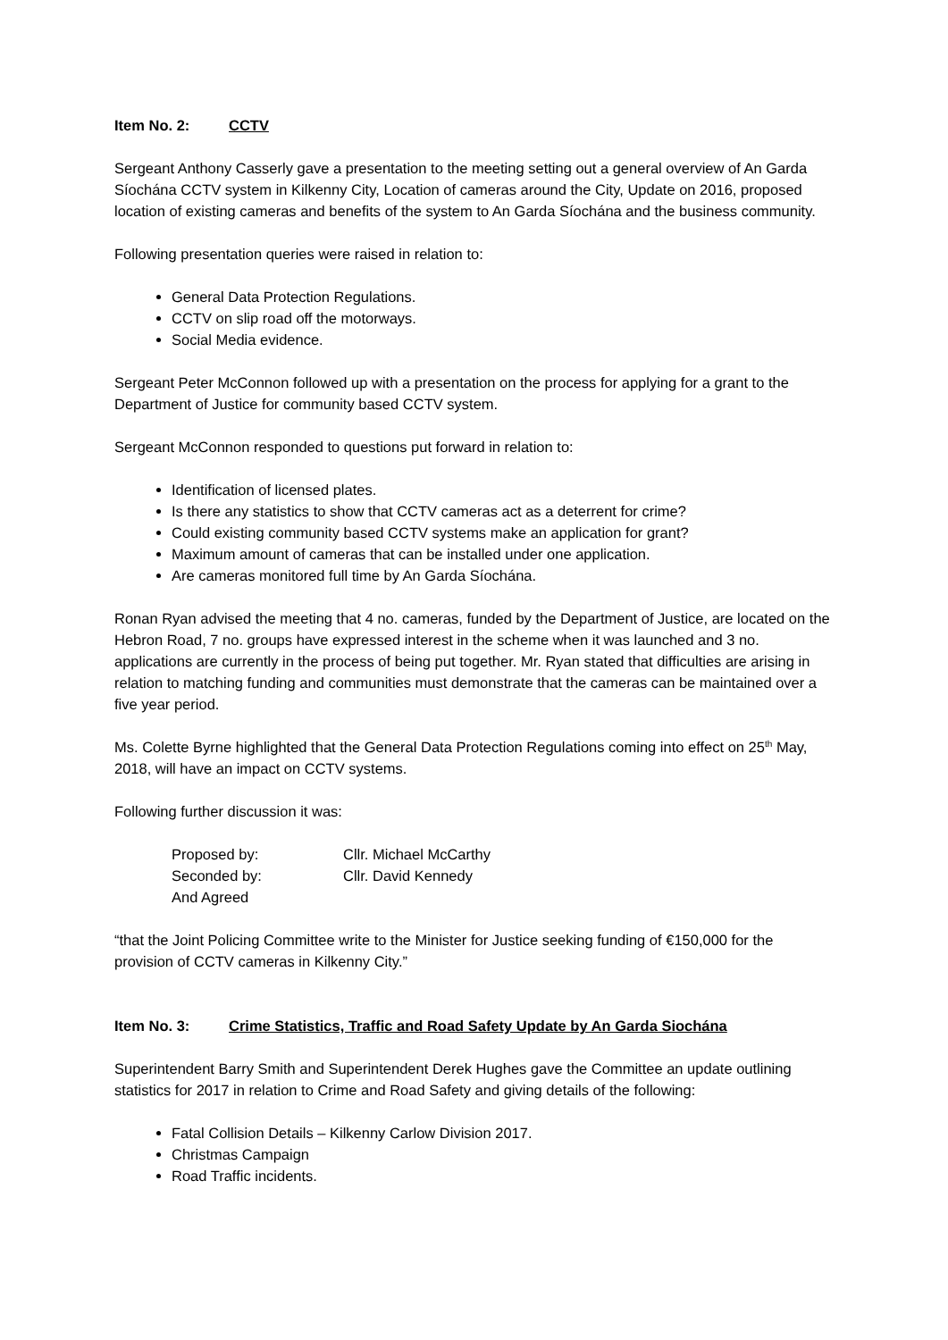Item No. 2: CCTV
Sergeant Anthony Casserly gave a presentation to the meeting setting out a general overview of An Garda Síochána CCTV system in Kilkenny City, Location of cameras around the City, Update on 2016, proposed location of existing cameras and benefits of the system to An Garda Síochána and the business community.
Following presentation queries were raised in relation to:
General Data Protection Regulations.
CCTV on slip road off the motorways.
Social Media evidence.
Sergeant Peter McConnon followed up with a presentation on the process for applying for a grant to the Department of Justice for community based CCTV system.
Sergeant McConnon responded to questions put forward in relation to:
Identification of licensed plates.
Is there any statistics to show that CCTV cameras act as a deterrent for crime?
Could existing community based CCTV systems make an application for grant?
Maximum amount of cameras that can be installed under one application.
Are cameras monitored full time by An Garda Síochána.
Ronan Ryan advised the meeting that 4 no. cameras, funded by the Department of Justice, are located on the Hebron Road, 7 no. groups have expressed interest in the scheme when it was launched and 3 no. applications are currently in the process of being put together. Mr. Ryan stated that difficulties are arising in relation to matching funding and communities must demonstrate that the cameras can be maintained over a five year period.
Ms. Colette Byrne highlighted that the General Data Protection Regulations coming into effect on 25<sup>th</sup> May, 2018, will have an impact on CCTV systems.
Following further discussion it was:
| Proposed by: | Cllr. Michael McCarthy |
| Seconded by: | Cllr. David Kennedy |
| And Agreed | |
“that the Joint Policing Committee write to the Minister for Justice seeking funding of €150,000 for the provision of CCTV cameras in Kilkenny City.”
Item No. 3: Crime Statistics, Traffic and Road Safety Update by An Garda Siochána
Superintendent Barry Smith and Superintendent Derek Hughes gave the Committee an update outlining statistics for 2017 in relation to Crime and Road Safety and giving details of the following:
Fatal Collision Details – Kilkenny Carlow Division 2017.
Christmas Campaign
Road Traffic incidents.